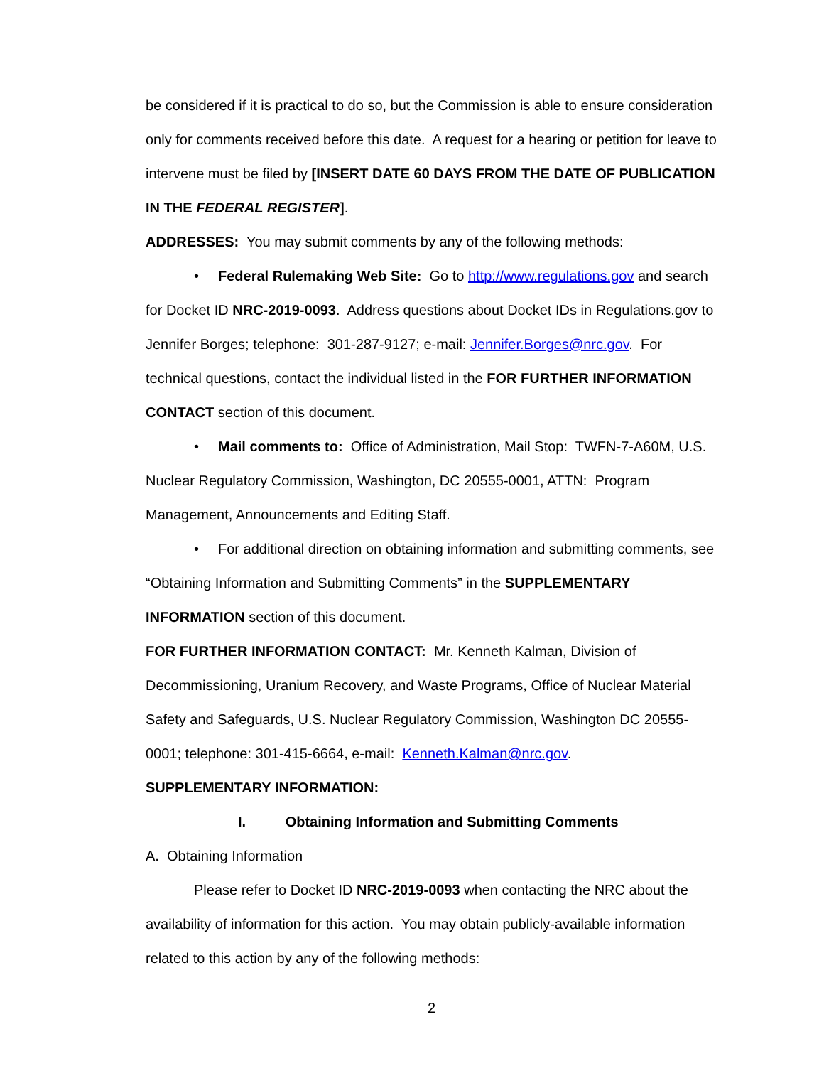be considered if it is practical to do so, but the Commission is able to ensure consideration only for comments received before this date. A request for a hearing or petition for leave to intervene must be filed by [INSERT DATE 60 DAYS FROM THE DATE OF PUBLICATION IN THE FEDERAL REGISTER].
ADDRESSES: You may submit comments by any of the following methods:
• Federal Rulemaking Web Site: Go to http://www.regulations.gov and search for Docket ID NRC-2019-0093. Address questions about Docket IDs in Regulations.gov to Jennifer Borges; telephone: 301-287-9127; e-mail: Jennifer.Borges@nrc.gov. For technical questions, contact the individual listed in the FOR FURTHER INFORMATION CONTACT section of this document.
• Mail comments to: Office of Administration, Mail Stop: TWFN-7-A60M, U.S. Nuclear Regulatory Commission, Washington, DC 20555-0001, ATTN: Program Management, Announcements and Editing Staff.
• For additional direction on obtaining information and submitting comments, see “Obtaining Information and Submitting Comments” in the SUPPLEMENTARY INFORMATION section of this document.
FOR FURTHER INFORMATION CONTACT: Mr. Kenneth Kalman, Division of Decommissioning, Uranium Recovery, and Waste Programs, Office of Nuclear Material Safety and Safeguards, U.S. Nuclear Regulatory Commission, Washington DC 20555-0001; telephone: 301-415-6664, e-mail: Kenneth.Kalman@nrc.gov.
SUPPLEMENTARY INFORMATION:
I. Obtaining Information and Submitting Comments
A. Obtaining Information
Please refer to Docket ID NRC-2019-0093 when contacting the NRC about the availability of information for this action. You may obtain publicly-available information related to this action by any of the following methods:
2